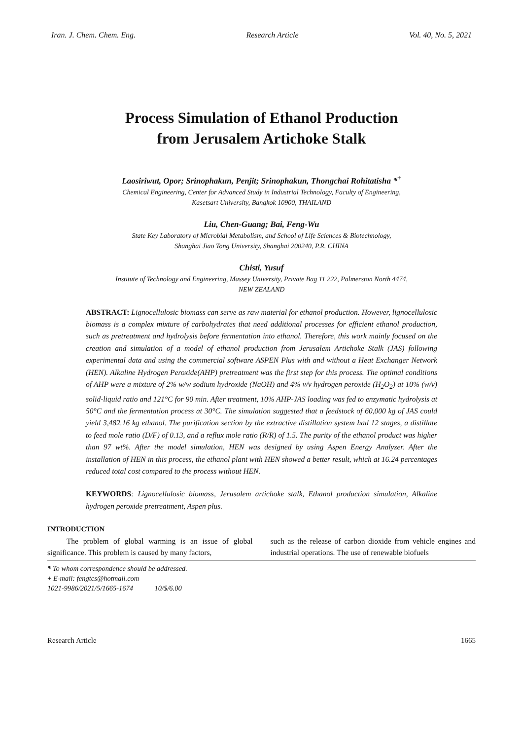Iran. J. Chem. Chem. Eng. Research Article Vol. 40, No. 5, 2021
Process Simulation of Ethanol Production
from Jerusalem Artichoke Stalk
Laosiriwut, Opor; Srinophakun, Penjit; Srinophakun, Thongchai Rohitatisha *<sup>+</sup>
Chemical Engineering, Center for Advanced Study in Industrial Technology, Faculty of Engineering,
Kasetsart University, Bangkok 10900, THAILAND
Liu, Chen-Guang; Bai, Feng-Wu
State Key Laboratory of Microbial Metabolism, and School of Life Sciences & Biotechnology,
Shanghai Jiao Tong University, Shanghai 200240, P.R. CHINA
Chisti, Yusuf
Institute of Technology and Engineering, Massey University, Private Bag 11 222, Palmerston North 4474,
NEW ZEALAND
ABSTRACT: Lignocellulosic biomass can serve as raw material for ethanol production. However, lignocellulosic biomass is a complex mixture of carbohydrates that need additional processes for efficient ethanol production, such as pretreatment and hydrolysis before fermentation into ethanol. Therefore, this work mainly focused on the creation and simulation of a model of ethanol production from Jerusalem Artichoke Stalk (JAS) following experimental data and using the commercial software ASPEN Plus with and without a Heat Exchanger Network (HEN). Alkaline Hydrogen Peroxide(AHP) pretreatment was the first step for this process. The optimal conditions of AHP were a mixture of 2% w/w sodium hydroxide (NaOH) and 4% v/v hydrogen peroxide (H<sub>2</sub>O<sub>2</sub>) at 10% (w/v) solid-liquid ratio and 121°C for 90 min. After treatment, 10% AHP-JAS loading was fed to enzymatic hydrolysis at 50°C and the fermentation process at 30°C. The simulation suggested that a feedstock of 60,000 kg of JAS could yield 3,482.16 kg ethanol. The purification section by the extractive distillation system had 12 stages, a distillate to feed mole ratio (D/F) of 0.13, and a reflux mole ratio (R/R) of 1.5. The purity of the ethanol product was higher than 97 wt%. After the model simulation, HEN was designed by using Aspen Energy Analyzer. After the installation of HEN in this process, the ethanol plant with HEN showed a better result, which at 16.24 percentages reduced total cost compared to the process without HEN.
KEYWORDS: Lignocellulosic biomass, Jerusalem artichoke stalk, Ethanol production simulation, Alkaline hydrogen peroxide pretreatment, Aspen plus.
INTRODUCTION
The problem of global warming is an issue of global significance. This problem is caused by many factors,
such as the release of carbon dioxide from vehicle engines and industrial operations. The use of renewable biofuels
* To whom correspondence should be addressed.
+ E-mail: fengtcs@hotmail.com
1021-9986/2021/5/1665-1674 10/$/6.00
Research Article 1665